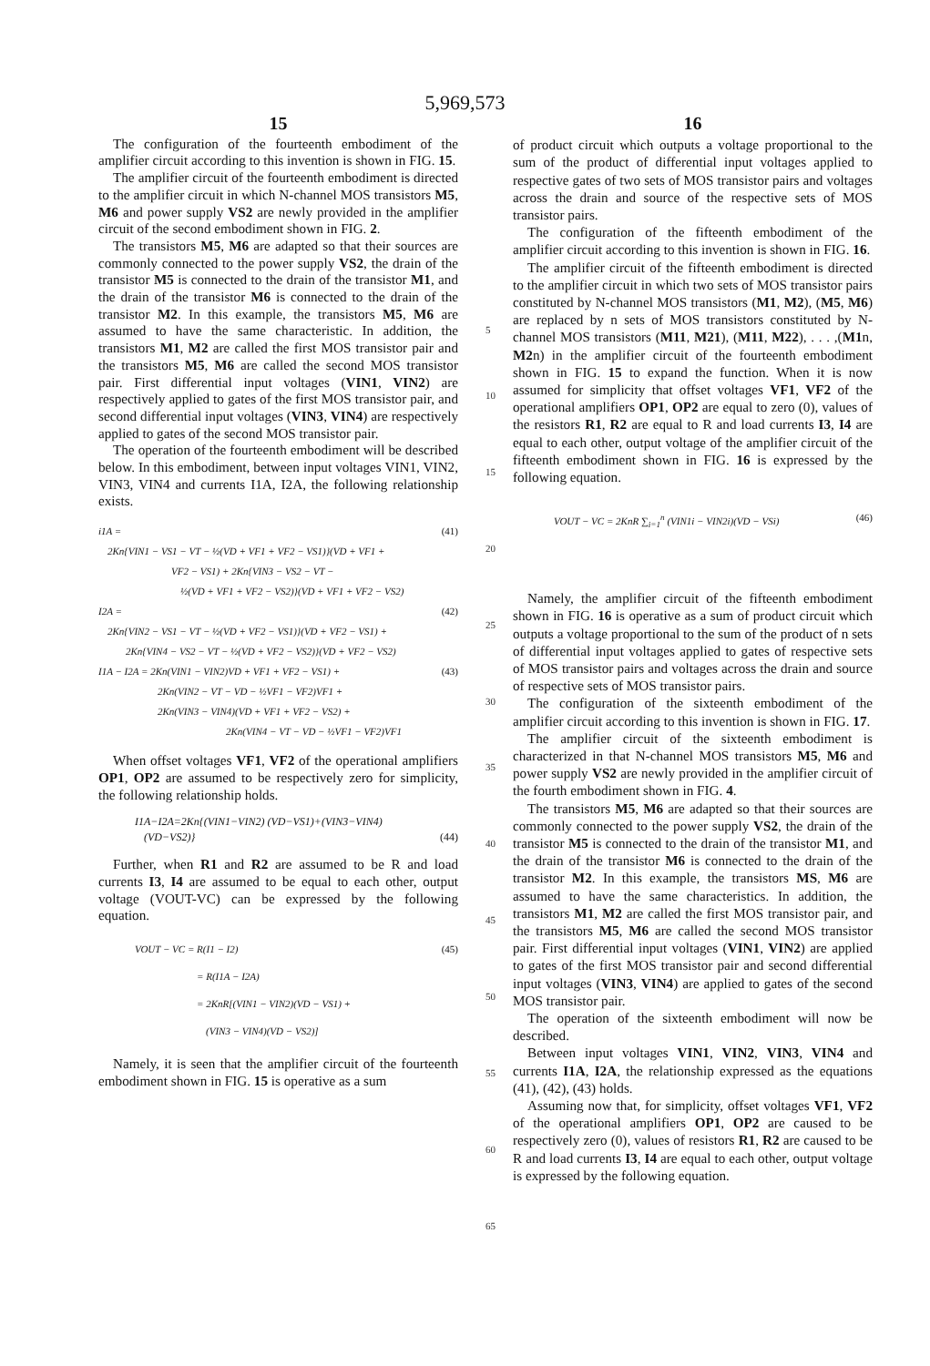5,969,573
15
The configuration of the fourteenth embodiment of the amplifier circuit according to this invention is shown in FIG. 15.
The amplifier circuit of the fourteenth embodiment is directed to the amplifier circuit in which N-channel MOS transistors M5, M6 and power supply VS2 are newly provided in the amplifier circuit of the second embodiment shown in FIG. 2.
The transistors M5, M6 are adapted so that their sources are commonly connected to the power supply VS2, the drain of the transistor M5 is connected to the drain of the transistor M1, and the drain of the transistor M6 is connected to the drain of the transistor M2. In this example, the transistors M5, M6 are assumed to have the same characteristic. In addition, the transistors M1, M2 are called the first MOS transistor pair and the transistors M5, M6 are called the second MOS transistor pair. First differential input voltages (VIN1, VIN2) are respectively applied to gates of the first MOS transistor pair, and second differential input voltages (VIN3, VIN4) are respectively applied to gates of the second MOS transistor pair.
The operation of the fourteenth embodiment will be described below. In this embodiment, between input voltages VIN1, VIN2, VIN3, VIN4 and currents I1A, I2A, the following relationship exists.
i1A = (41)
2Kn{VIN1 − VS1 − VT − ½(VD + VF1 + VF2 − VS1)}(VD + VF1 +
VF2 − VS1) + 2Kn{VIN3 − VS2 − VT −
½(VD + VF1 + VF2 − VS2)}(VD + VF1 + VF2 − VS2)
I2A = (42)
2Kn{VIN2 − VS1 − VT − ½(VD + VF2 − VS1)}(VD + VF2 − VS1) +
2Kn{VIN4 − VS2 − VT − ½(VD + VF2 − VS2)}(VD + VF2 − VS2)
I1A − I2A = 2Kn(VIN1 − VIN2)VD + VF1 + VF2 − VS1) + (43)
2Kn(VIN2 − VT − VD − ½VF1 − VF2)VF1 +
2Kn(VIN3 − VIN4)(VD + VF1 + VF2 − VS2) +
2Kn(VIN4 − VT − VD − ½VF1 − VF2)VF1
When offset voltages VF1, VF2 of the operational amplifiers OP1, OP2 are assumed to be respectively zero for simplicity, the following relationship holds.
I1A−I2A=2Kn{(VIN1−VIN2) (VD−VS1)+(VIN3−VIN4)
(VD−VS2)} (44)
Further, when R1 and R2 are assumed to be R and load currents I3, I4 are assumed to be equal to each other, output voltage (VOUT-VC) can be expressed by the following equation.
VOUT − VC = R(I1 − I2) (45)
= R(I1A − I2A)
= 2KnR[(VIN1 − VIN2)(VD − VS1) +
(VIN3 − VIN4)(VD − VS2)]
Namely, it is seen that the amplifier circuit of the fourteenth embodiment shown in FIG. 15 is operative as a sum
5
10
15
20
25
30
35
40
45
50
55
60
65
16
of product circuit which outputs a voltage proportional to the sum of the product of differential input voltages applied to respective gates of two sets of MOS transistor pairs and voltages across the drain and source of the respective sets of MOS transistor pairs.
The configuration of the fifteenth embodiment of the amplifier circuit according to this invention is shown in FIG. 16.
The amplifier circuit of the fifteenth embodiment is directed to the amplifier circuit in which two sets of MOS transistor pairs constituted by N-channel MOS transistors (M1, M2), (M5, M6) are replaced by n sets of MOS transistors constituted by N-channel MOS transistors (M11, M21), (M11, M22), . . . ,(M1n, M2n) in the amplifier circuit of the fourteenth embodiment shown in FIG. 15 to expand the function. When it is now assumed for simplicity that offset voltages VF1, VF2 of the operational amplifiers OP1, OP2 are equal to zero (0), values of the resistors R1, R2 are equal to R and load currents I3, I4 are equal to each other, output voltage of the amplifier circuit of the fifteenth embodiment shown in FIG. 16 is expressed by the following equation.
VOUT − VC = 2KnR ∑<sub>i=1</sub><sup>n</sup> (VIN1i − VIN2i)(VD − VSi) (46)
Namely, the amplifier circuit of the fifteenth embodiment shown in FIG. 16 is operative as a sum of product circuit which outputs a voltage proportional to the sum of the product of n sets of differential input voltages applied to gates of respective sets of MOS transistor pairs and voltages across the drain and source of respective sets of MOS transistor pairs.
The configuration of the sixteenth embodiment of the amplifier circuit according to this invention is shown in FIG. 17.
The amplifier circuit of the sixteenth embodiment is characterized in that N-channel MOS transistors M5, M6 and power supply VS2 are newly provided in the amplifier circuit of the fourth embodiment shown in FIG. 4.
The transistors M5, M6 are adapted so that their sources are commonly connected to the power supply VS2, the drain of the transistor M5 is connected to the drain of the transistor M1, and the drain of the transistor M6 is connected to the drain of the transistor M2. In this example, the transistors MS, M6 are assumed to have the same characteristics. In addition, the transistors M1, M2 are called the first MOS transistor pair, and the transistors M5, M6 are called the second MOS transistor pair. First differential input voltages (VIN1, VIN2) are applied to gates of the first MOS transistor pair and second differential input voltages (VIN3, VIN4) are applied to gates of the second MOS transistor pair.
The operation of the sixteenth embodiment will now be described.
Between input voltages VIN1, VIN2, VIN3, VIN4 and currents I1A, I2A, the relationship expressed as the equations (41), (42), (43) holds.
Assuming now that, for simplicity, offset voltages VF1, VF2 of the operational amplifiers OP1, OP2 are caused to be respectively zero (0), values of resistors R1, R2 are caused to be R and load currents I3, I4 are equal to each other, output voltage is expressed by the following equation.